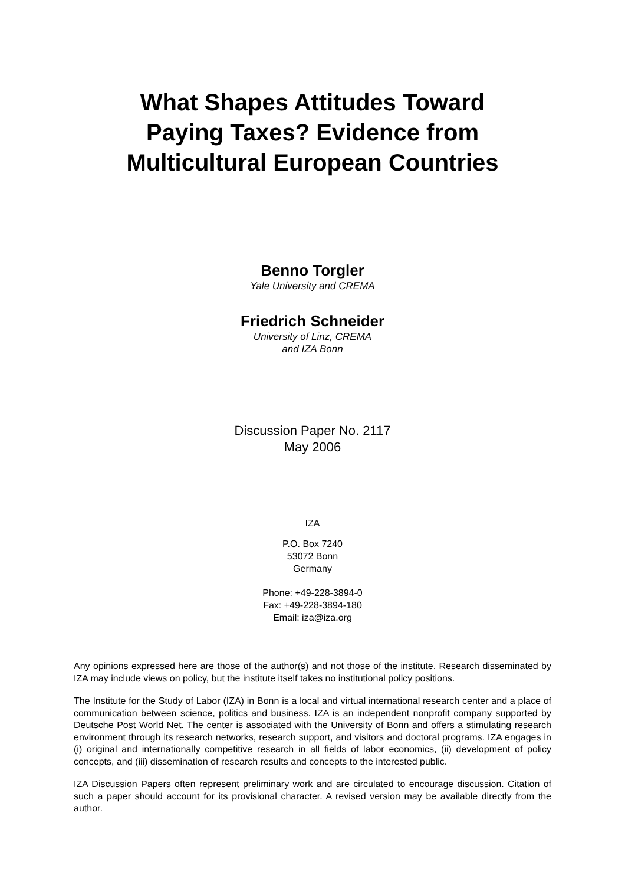What Shapes Attitudes Toward
Paying Taxes? Evidence from
Multicultural European Countries
Benno Torgler
Yale University and CREMA
Friedrich Schneider
University of Linz, CREMA
and IZA Bonn
Discussion Paper No. 2117
May 2006
IZA
P.O. Box 7240
53072 Bonn
Germany
Phone: +49-228-3894-0
Fax: +49-228-3894-180
Email: iza@iza.org
Any opinions expressed here are those of the author(s) and not those of the institute. Research disseminated by IZA may include views on policy, but the institute itself takes no institutional policy positions.
The Institute for the Study of Labor (IZA) in Bonn is a local and virtual international research center and a place of communication between science, politics and business. IZA is an independent nonprofit company supported by Deutsche Post World Net. The center is associated with the University of Bonn and offers a stimulating research environment through its research networks, research support, and visitors and doctoral programs. IZA engages in (i) original and internationally competitive research in all fields of labor economics, (ii) development of policy concepts, and (iii) dissemination of research results and concepts to the interested public.
IZA Discussion Papers often represent preliminary work and are circulated to encourage discussion. Citation of such a paper should account for its provisional character. A revised version may be available directly from the author.